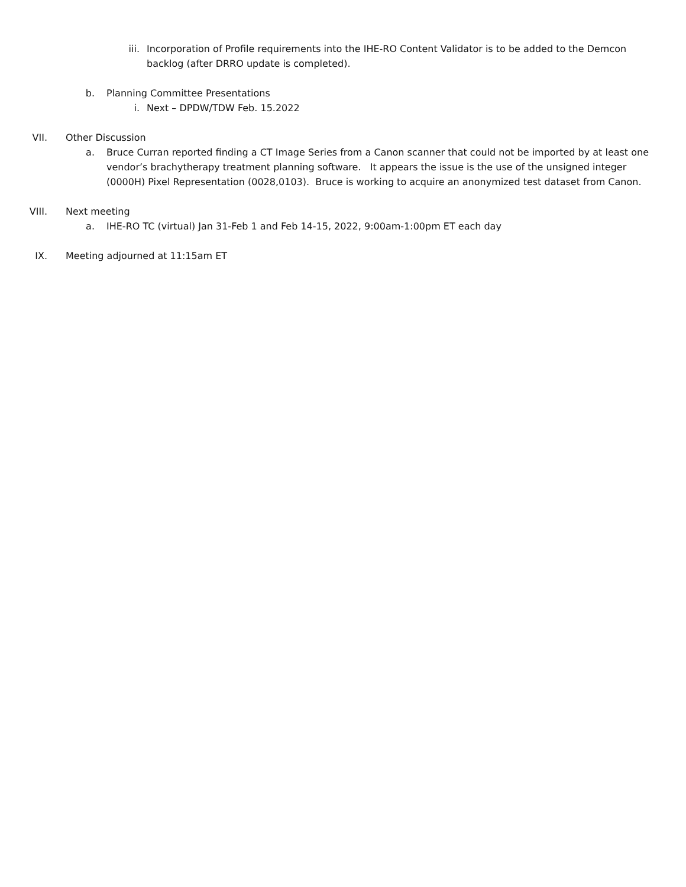iii. Incorporation of Profile requirements into the IHE-RO Content Validator is to be added to the Demcon backlog (after DRRO update is completed).
b. Planning Committee Presentations
i. Next – DPDW/TDW Feb. 15.2022
VII. Other Discussion
a. Bruce Curran reported finding a CT Image Series from a Canon scanner that could not be imported by at least one vendor’s brachytherapy treatment planning software. It appears the issue is the use of the unsigned integer (0000H) Pixel Representation (0028,0103). Bruce is working to acquire an anonymized test dataset from Canon.
VIII. Next meeting
a. IHE-RO TC (virtual) Jan 31-Feb 1 and Feb 14-15, 2022, 9:00am-1:00pm ET each day
IX. Meeting adjourned at 11:15am ET